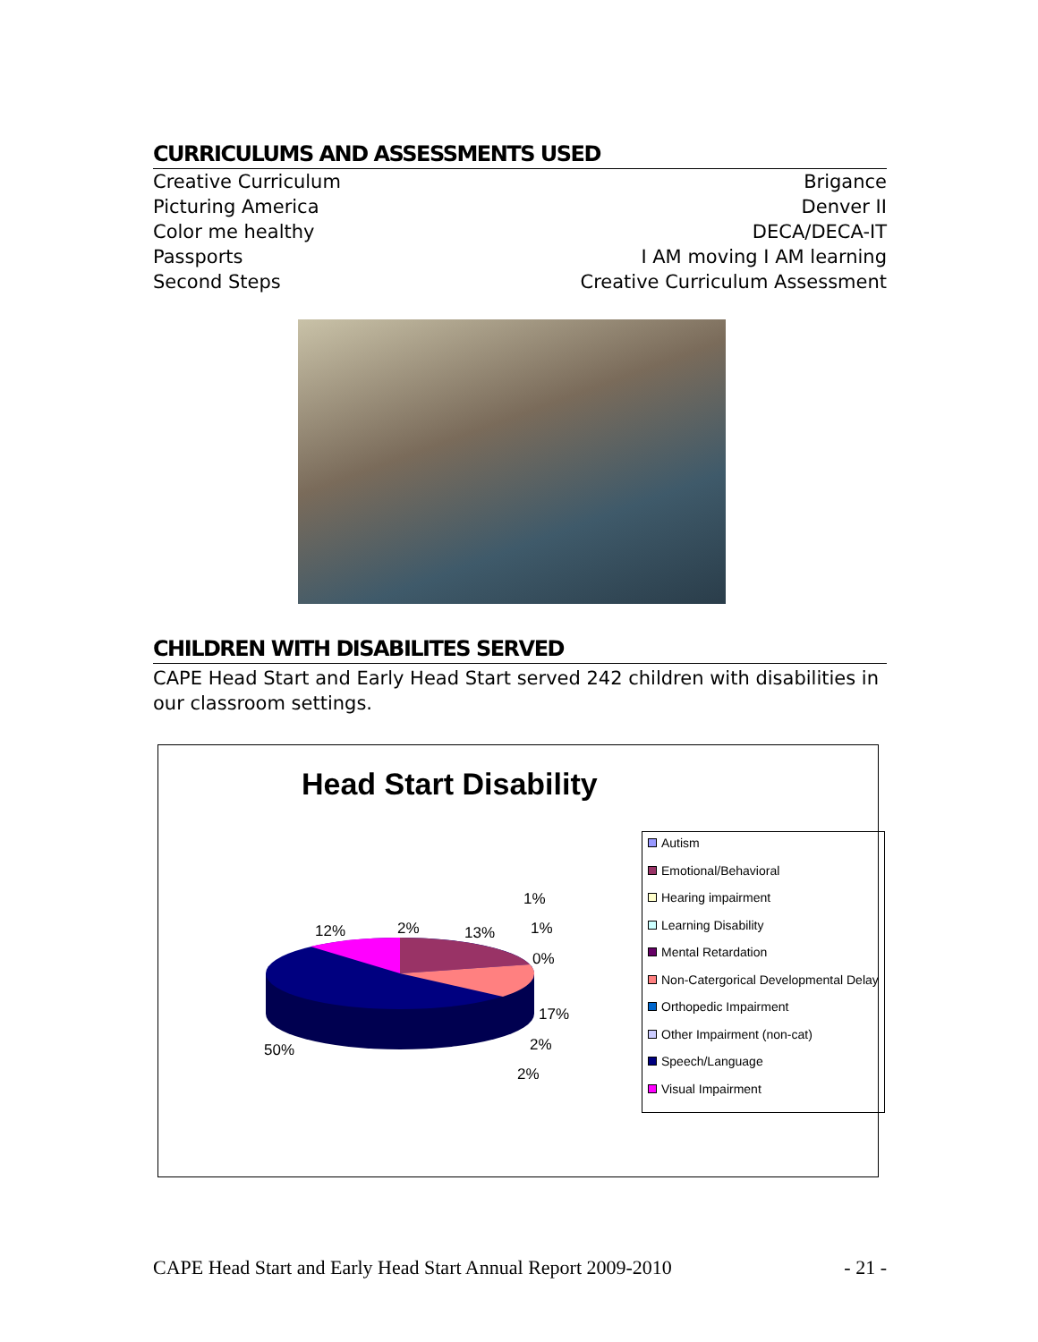CURRICULUMS AND ASSESSMENTS USED
Creative Curriculum Brigance
Picturing America Denver II
Color me healthy DECA/DECA-IT
Passports I AM moving I AM learning
Second Steps Creative Curriculum Assessment
CHILDREN WITH DISABILITES SERVED
CAPE Head Start and Early Head Start served 242 children with disabilities in our classroom settings.
Head Start Disability
12% 2% 13%
1%
1%
0%
17%
2%
2%
50%
Autism
Emotional/Behavioral
Hearing impairment
Learning Disability
Mental Retardation
Non-Catergorical Developmental Delay
Orthopedic Impairment
Other Impairment (non-cat)
Speech/Language
Visual Impairment
CAPE Head Start and Early Head Start Annual Report 2009-2010 - 21 -